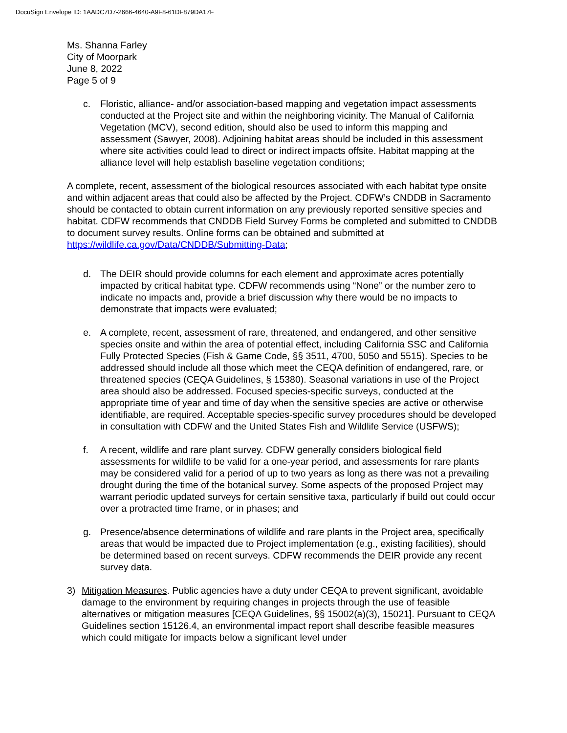DocuSign Envelope ID: 1AADC7D7-2666-4640-A9F8-61DF879DA17F
Ms. Shanna Farley
City of Moorpark
June 8, 2022
Page 5 of 9
c. Floristic, alliance- and/or association-based mapping and vegetation impact assessments conducted at the Project site and within the neighboring vicinity. The Manual of California Vegetation (MCV), second edition, should also be used to inform this mapping and assessment (Sawyer, 2008). Adjoining habitat areas should be included in this assessment where site activities could lead to direct or indirect impacts offsite. Habitat mapping at the alliance level will help establish baseline vegetation conditions;
A complete, recent, assessment of the biological resources associated with each habitat type onsite and within adjacent areas that could also be affected by the Project. CDFW’s CNDDB in Sacramento should be contacted to obtain current information on any previously reported sensitive species and habitat. CDFW recommends that CNDDB Field Survey Forms be completed and submitted to CNDDB to document survey results. Online forms can be obtained and submitted at https://wildlife.ca.gov/Data/CNDDB/Submitting-Data;
d. The DEIR should provide columns for each element and approximate acres potentially impacted by critical habitat type. CDFW recommends using “None” or the number zero to indicate no impacts and, provide a brief discussion why there would be no impacts to demonstrate that impacts were evaluated;
e. A complete, recent, assessment of rare, threatened, and endangered, and other sensitive species onsite and within the area of potential effect, including California SSC and California Fully Protected Species (Fish & Game Code, §§ 3511, 4700, 5050 and 5515). Species to be addressed should include all those which meet the CEQA definition of endangered, rare, or threatened species (CEQA Guidelines, § 15380). Seasonal variations in use of the Project area should also be addressed. Focused species-specific surveys, conducted at the appropriate time of year and time of day when the sensitive species are active or otherwise identifiable, are required. Acceptable species-specific survey procedures should be developed in consultation with CDFW and the United States Fish and Wildlife Service (USFWS);
f. A recent, wildlife and rare plant survey. CDFW generally considers biological field assessments for wildlife to be valid for a one-year period, and assessments for rare plants may be considered valid for a period of up to two years as long as there was not a prevailing drought during the time of the botanical survey. Some aspects of the proposed Project may warrant periodic updated surveys for certain sensitive taxa, particularly if build out could occur over a protracted time frame, or in phases; and
g. Presence/absence determinations of wildlife and rare plants in the Project area, specifically areas that would be impacted due to Project implementation (e.g., existing facilities), should be determined based on recent surveys. CDFW recommends the DEIR provide any recent survey data.
3) Mitigation Measures. Public agencies have a duty under CEQA to prevent significant, avoidable damage to the environment by requiring changes in projects through the use of feasible alternatives or mitigation measures [CEQA Guidelines, §§ 15002(a)(3), 15021]. Pursuant to CEQA Guidelines section 15126.4, an environmental impact report shall describe feasible measures which could mitigate for impacts below a significant level under